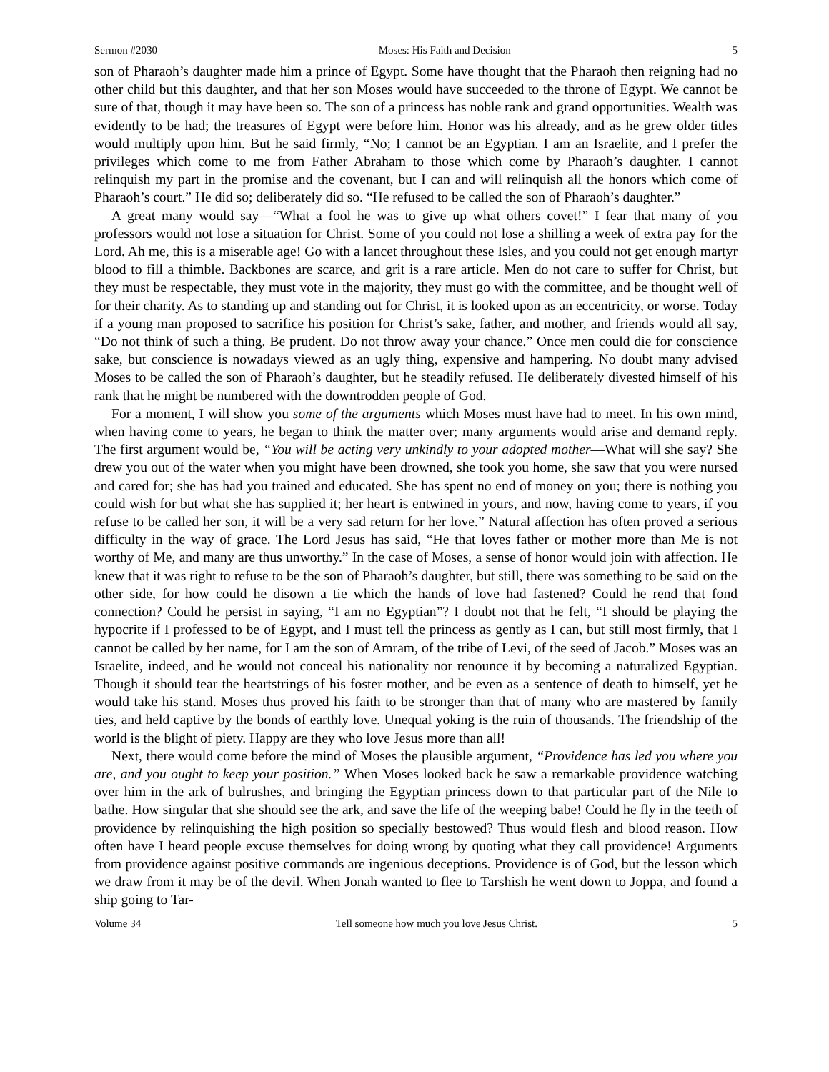Sermon #2030 Moses: His Faith and Decision 5
son of Pharaoh’s daughter made him a prince of Egypt. Some have thought that the Pharaoh then reigning had no other child but this daughter, and that her son Moses would have succeeded to the throne of Egypt. We cannot be sure of that, though it may have been so. The son of a princess has noble rank and grand opportunities. Wealth was evidently to be had; the treasures of Egypt were before him. Honor was his already, and as he grew older titles would multiply upon him. But he said firmly, “No; I cannot be an Egyptian. I am an Israelite, and I prefer the privileges which come to me from Father Abraham to those which come by Pharaoh’s daughter. I cannot relinquish my part in the promise and the covenant, but I can and will relinquish all the honors which come of Pharaoh’s court.” He did so; deliberately did so. “He refused to be called the son of Pharaoh’s daughter.”
A great many would say—“What a fool he was to give up what others covet!” I fear that many of you professors would not lose a situation for Christ. Some of you could not lose a shilling a week of extra pay for the Lord. Ah me, this is a miserable age! Go with a lancet throughout these Isles, and you could not get enough martyr blood to fill a thimble. Backbones are scarce, and grit is a rare article. Men do not care to suffer for Christ, but they must be respectable, they must vote in the majority, they must go with the committee, and be thought well of for their charity. As to standing up and standing out for Christ, it is looked upon as an eccentricity, or worse. Today if a young man proposed to sacrifice his position for Christ’s sake, father, and mother, and friends would all say, “Do not think of such a thing. Be prudent. Do not throw away your chance.” Once men could die for conscience sake, but conscience is nowadays viewed as an ugly thing, expensive and hampering. No doubt many advised Moses to be called the son of Pharaoh’s daughter, but he steadily refused. He deliberately divested himself of his rank that he might be numbered with the downtrodden people of God.
For a moment, I will show you some of the arguments which Moses must have had to meet. In his own mind, when having come to years, he began to think the matter over; many arguments would arise and demand reply. The first argument would be, “You will be acting very unkindly to your adopted mother—What will she say? She drew you out of the water when you might have been drowned, she took you home, she saw that you were nursed and cared for; she has had you trained and educated. She has spent no end of money on you; there is nothing you could wish for but what she has supplied it; her heart is entwined in yours, and now, having come to years, if you refuse to be called her son, it will be a very sad return for her love.” Natural affection has often proved a serious difficulty in the way of grace. The Lord Jesus has said, “He that loves father or mother more than Me is not worthy of Me, and many are thus unworthy.” In the case of Moses, a sense of honor would join with affection. He knew that it was right to refuse to be the son of Pharaoh’s daughter, but still, there was something to be said on the other side, for how could he disown a tie which the hands of love had fastened? Could he rend that fond connection? Could he persist in saying, “I am no Egyptian”? I doubt not that he felt, “I should be playing the hypocrite if I professed to be of Egypt, and I must tell the princess as gently as I can, but still most firmly, that I cannot be called by her name, for I am the son of Amram, of the tribe of Levi, of the seed of Jacob.” Moses was an Israelite, indeed, and he would not conceal his nationality nor renounce it by becoming a naturalized Egyptian. Though it should tear the heartstrings of his foster mother, and be even as a sentence of death to himself, yet he would take his stand. Moses thus proved his faith to be stronger than that of many who are mastered by family ties, and held captive by the bonds of earthly love. Unequal yoking is the ruin of thousands. The friendship of the world is the blight of piety. Happy are they who love Jesus more than all!
Next, there would come before the mind of Moses the plausible argument, “Providence has led you where you are, and you ought to keep your position.” When Moses looked back he saw a remarkable providence watching over him in the ark of bulrushes, and bringing the Egyptian princess down to that particular part of the Nile to bathe. How singular that she should see the ark, and save the life of the weeping babe! Could he fly in the teeth of providence by relinquishing the high position so specially bestowed? Thus would flesh and blood reason. How often have I heard people excuse themselves for doing wrong by quoting what they call providence! Arguments from providence against positive commands are ingenious deceptions. Providence is of God, but the lesson which we draw from it may be of the devil. When Jonah wanted to flee to Tarshish he went down to Joppa, and found a ship going to Tar-
Volume 34 Tell someone how much you love Jesus Christ. 5